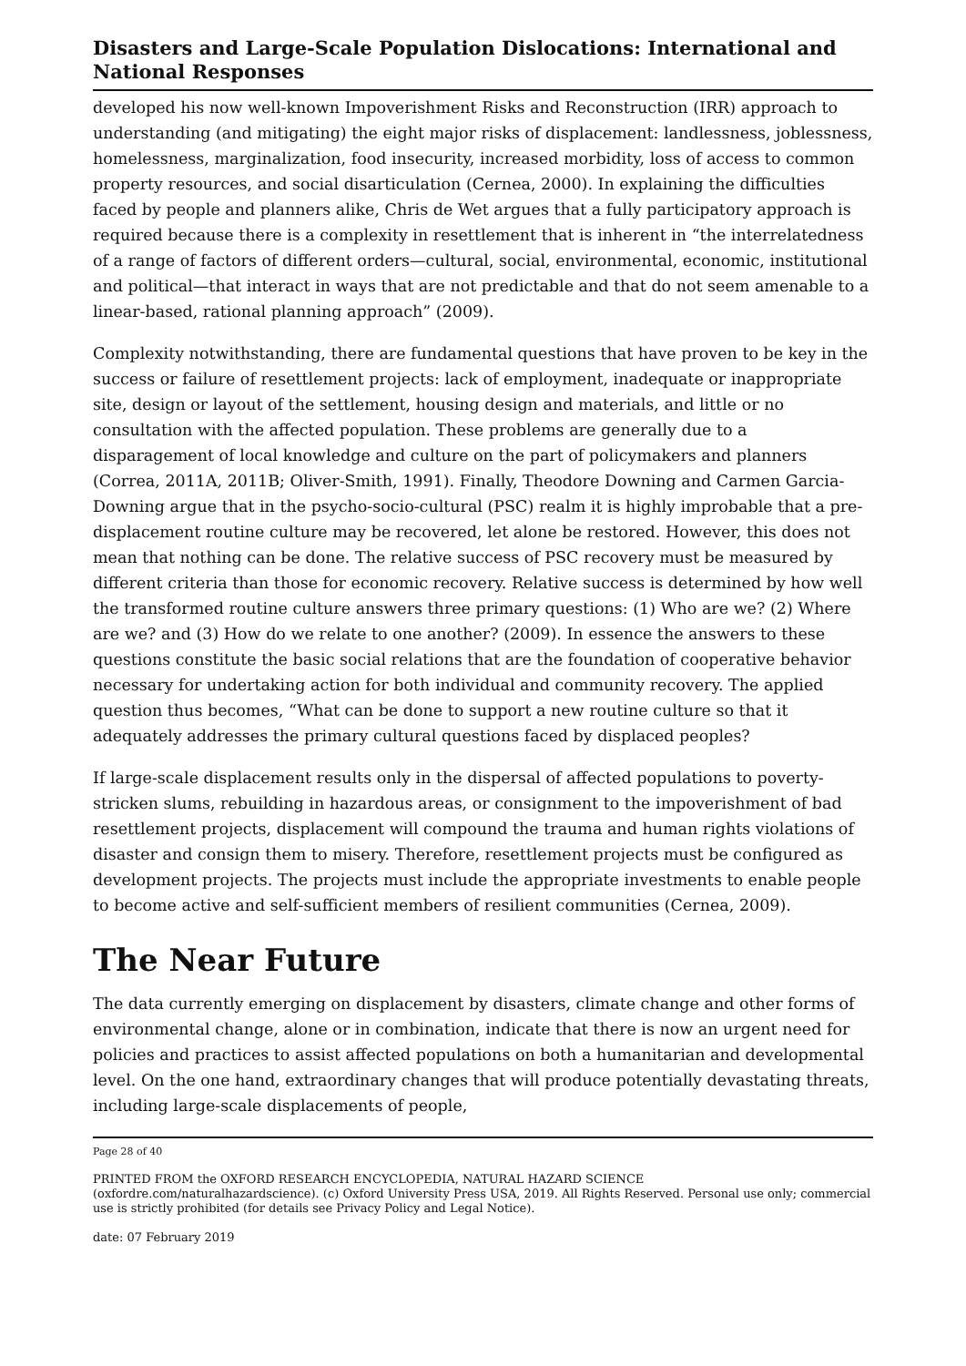Disasters and Large-Scale Population Dislocations: International and National Responses
developed his now well-known Impoverishment Risks and Reconstruction (IRR) approach to understanding (and mitigating) the eight major risks of displacement: landlessness, joblessness, homelessness, marginalization, food insecurity, increased morbidity, loss of access to common property resources, and social disarticulation (Cernea, 2000). In explaining the difficulties faced by people and planners alike, Chris de Wet argues that a fully participatory approach is required because there is a complexity in resettlement that is inherent in “the interrelatedness of a range of factors of different orders—cultural, social, environmental, economic, institutional and political—that interact in ways that are not predictable and that do not seem amenable to a linear-based, rational planning approach” (2009).
Complexity notwithstanding, there are fundamental questions that have proven to be key in the success or failure of resettlement projects: lack of employment, inadequate or inappropriate site, design or layout of the settlement, housing design and materials, and little or no consultation with the affected population. These problems are generally due to a disparagement of local knowledge and culture on the part of policymakers and planners (Correa, 2011A, 2011B; Oliver-Smith, 1991). Finally, Theodore Downing and Carmen Garcia-Downing argue that in the psycho-socio-cultural (PSC) realm it is highly improbable that a pre-displacement routine culture may be recovered, let alone be restored. However, this does not mean that nothing can be done. The relative success of PSC recovery must be measured by different criteria than those for economic recovery. Relative success is determined by how well the transformed routine culture answers three primary questions: (1) Who are we? (2) Where are we? and (3) How do we relate to one another? (2009). In essence the answers to these questions constitute the basic social relations that are the foundation of cooperative behavior necessary for undertaking action for both individual and community recovery. The applied question thus becomes, “What can be done to support a new routine culture so that it adequately addresses the primary cultural questions faced by displaced peoples?
If large-scale displacement results only in the dispersal of affected populations to poverty-stricken slums, rebuilding in hazardous areas, or consignment to the impoverishment of bad resettlement projects, displacement will compound the trauma and human rights violations of disaster and consign them to misery. Therefore, resettlement projects must be configured as development projects. The projects must include the appropriate investments to enable people to become active and self-sufficient members of resilient communities (Cernea, 2009).
The Near Future
The data currently emerging on displacement by disasters, climate change and other forms of environmental change, alone or in combination, indicate that there is now an urgent need for policies and practices to assist affected populations on both a humanitarian and developmental level. On the one hand, extraordinary changes that will produce potentially devastating threats, including large-scale displacements of people,
Page 28 of 40
PRINTED FROM the OXFORD RESEARCH ENCYCLOPEDIA, NATURAL HAZARD SCIENCE (oxfordre.com/naturalhazardscience). (c) Oxford University Press USA, 2019. All Rights Reserved. Personal use only; commercial use is strictly prohibited (for details see Privacy Policy and Legal Notice).
date: 07 February 2019